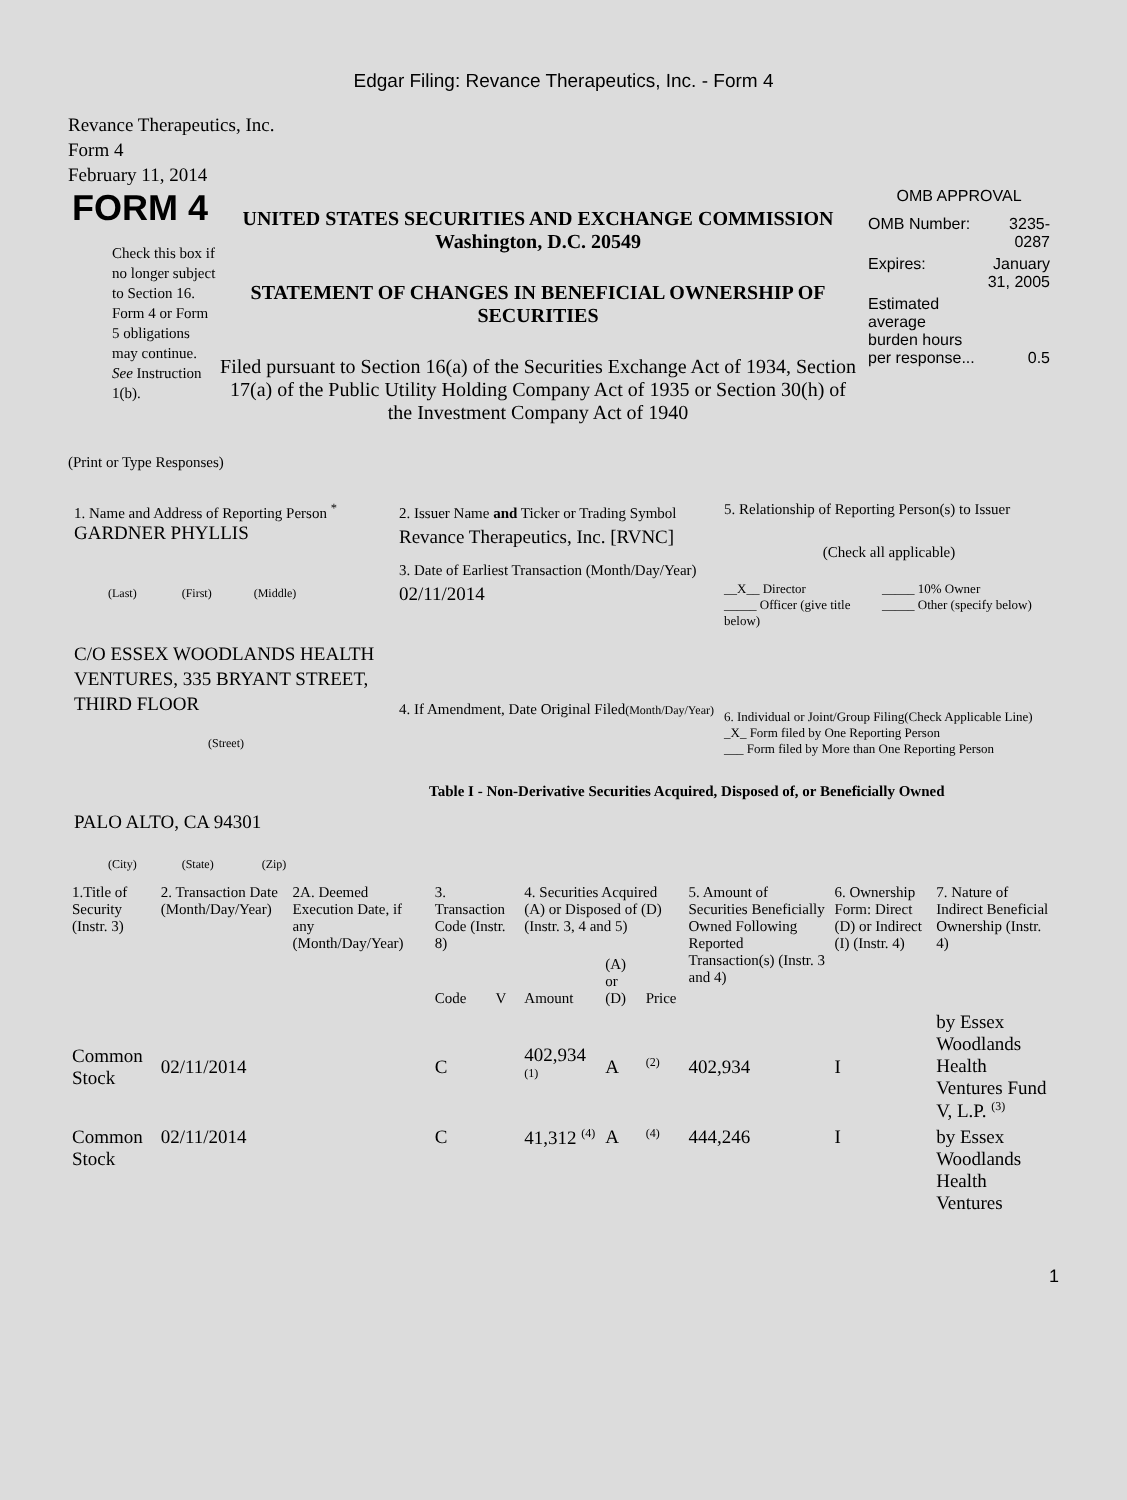Edgar Filing: Revance Therapeutics, Inc. - Form 4
Revance Therapeutics, Inc.
Form 4
February 11, 2014
FORM 4
Check this box if no longer subject to Section 16. Form 4 or Form 5 obligations may continue. See Instruction 1(b).
UNITED STATES SECURITIES AND EXCHANGE COMMISSION
Washington, D.C. 20549
STATEMENT OF CHANGES IN BENEFICIAL OWNERSHIP OF SECURITIES
Filed pursuant to Section 16(a) of the Securities Exchange Act of 1934, Section 17(a) of the Public Utility Holding Company Act of 1935 or Section 30(h) of the Investment Company Act of 1940
OMB APPROVAL
| OMB Number: | 3235-0287 |
| Expires: | January 31, 2005 |
| Estimated average burden hours per response... | 0.5 |
(Print or Type Responses)
1. Name and Address of Reporting Person <sup>*</sup>
GARDNER PHYLLIS
(Last) (First) (Middle)
C/O ESSEX WOODLANDS HEALTH VENTURES, 335 BRYANT STREET, THIRD FLOOR
(Street)
PALO ALTO, CA 94301
(City) (State) (Zip)
2. Issuer Name and Ticker or Trading Symbol
Revance Therapeutics, Inc. [RVNC]
3. Date of Earliest Transaction (Month/Day/Year)
02/11/2014
4. If Amendment, Date Original Filed(Month/Day/Year)
5. Relationship of Reporting Person(s) to Issuer
(Check all applicable)
__X__ Director
_____ Officer (give title below)
_____ 10% Owner
_____ Other (specify below)
6. Individual or Joint/Group Filing(Check Applicable Line)
_X_ Form filed by One Reporting Person
___ Form filed by More than One Reporting Person
Table I - Non-Derivative Securities Acquired, Disposed of, or Beneficially Owned
| 1.Title of Security (Instr. 3) | 2. Transaction Date (Month/Day/Year) | 2A. Deemed Execution Date, if any (Month/Day/Year) | 3. Transaction Code (Instr. 8) | | 4. Securities Acquired (A) or Disposed of (D) (Instr. 3, 4 and 5) | | | 5. Amount of Securities Beneficially Owned Following Reported Transaction(s) (Instr. 3 and 4) | 6. Ownership Form: Direct (D) or Indirect (I) (Instr. 4) | 7. Nature of Indirect Beneficial Ownership (Instr. 4) |
| --- | --- | --- | --- | --- | --- | --- | --- | --- | --- | --- |
| | | | Code | V | Amount | (A) or (D) | Price | | | |
| Common Stock | 02/11/2014 | | C | | 402,934 <sup>(1)</sup> | A | <sup>(2)</sup> | 402,934 | I | by Essex Woodlands Health Ventures Fund V, L.P. <sup>(3)</sup> |
| Common Stock | 02/11/2014 | | C | | 41,312 <sup>(4)</sup> | A | <sup>(4)</sup> | 444,246 | I | by Essex Woodlands Health Ventures |
1